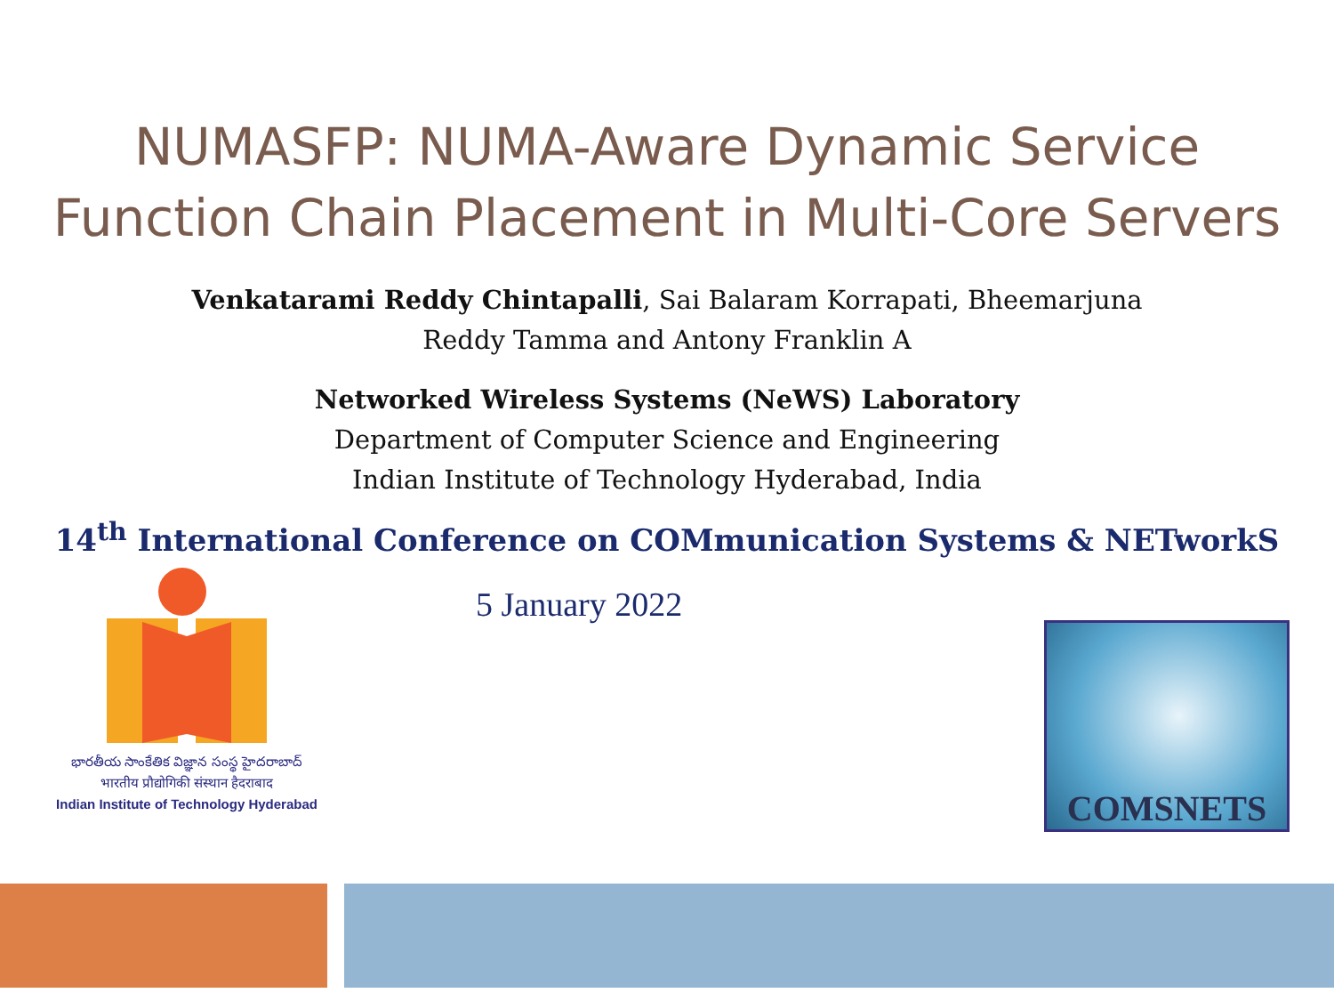NUMASFP: NUMA-Aware Dynamic Service
Function Chain Placement in Multi-Core Servers
Venkatarami Reddy Chintapalli, Sai Balaram Korrapati, Bheemarjuna
Reddy Tamma and Antony Franklin A
Networked Wireless Systems (NeWS) Laboratory
Department of Computer Science and Engineering
Indian Institute of Technology Hyderabad, India
14<sup>th</sup> International Conference on COMmunication Systems & NETworkS
భారతీయ సాంకేతిక విజ్ఞాన సంస్థ హైదరాబాద్
भारतीय प्रौद्योगिकी संस्थान हैदराबाद
Indian Institute of Technology Hyderabad
5 January 2022
COMSNETS